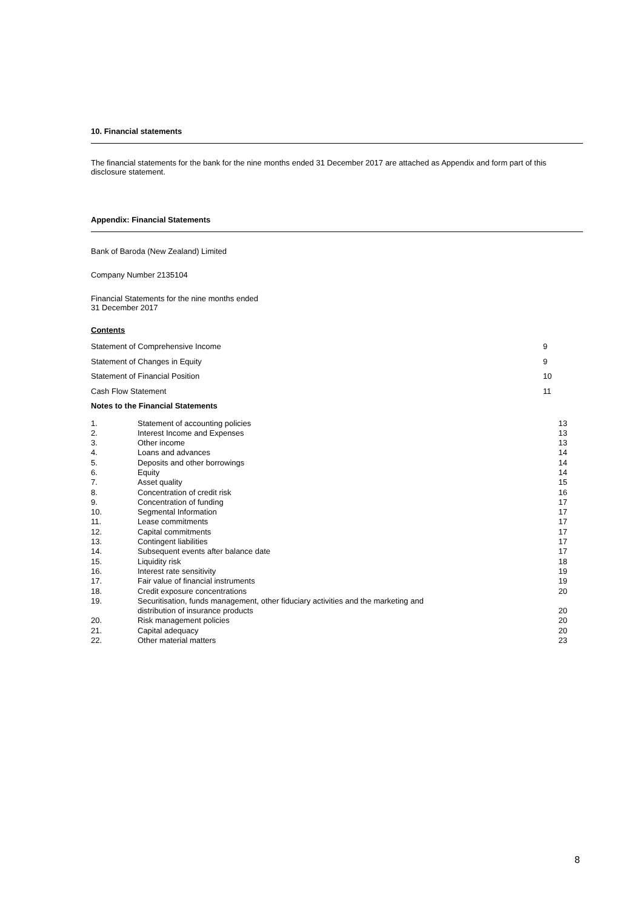10. Financial statements
The financial statements for the bank for the nine months ended 31 December 2017 are attached as Appendix and form part of this disclosure statement.
Appendix: Financial Statements
Bank of Baroda (New Zealand) Limited
Company Number 2135104
Financial Statements for the nine months ended
31 December 2017
Contents
| Statement of Comprehensive Income | 9 |
| Statement of Changes in Equity | 9 |
| Statement of Financial Position | 10 |
| Cash Flow Statement | 11 |
| Notes to the Financial Statements | |
| 1. | Statement of accounting policies | 13 |
| 2. | Interest Income and Expenses | 13 |
| 3. | Other income | 13 |
| 4. | Loans and advances | 14 |
| 5. | Deposits and other borrowings | 14 |
| 6. | Equity | 14 |
| 7. | Asset quality | 15 |
| 8. | Concentration of credit risk | 16 |
| 9. | Concentration of funding | 17 |
| 10. | Segmental Information | 17 |
| 11. | Lease commitments | 17 |
| 12. | Capital commitments | 17 |
| 13. | Contingent liabilities | 17 |
| 14. | Subsequent events after balance date | 17 |
| 15. | Liquidity risk | 18 |
| 16. | Interest rate sensitivity | 19 |
| 17. | Fair value of financial instruments | 19 |
| 18. | Credit exposure concentrations | 20 |
| 19. | Securitisation, funds management, other fiduciary activities and the marketing and distribution of insurance products | 20 |
| 20. | Risk management policies | 20 |
| 21. | Capital adequacy | 20 |
| 22. | Other material matters | 23 |
8